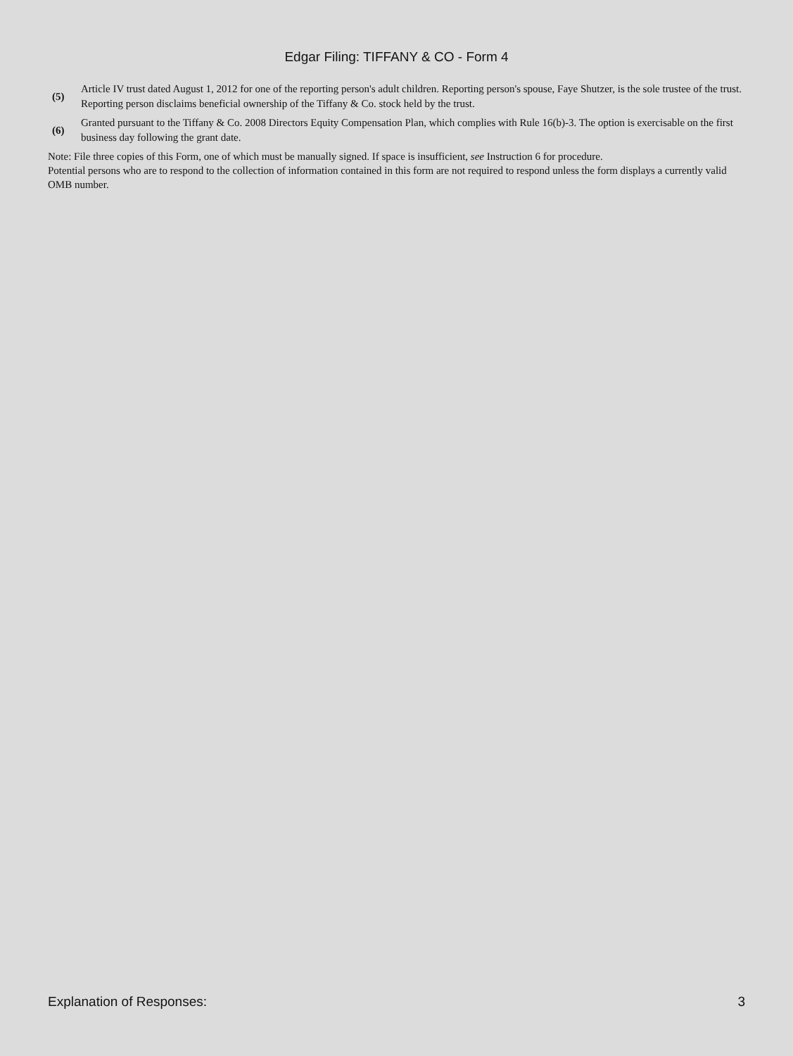Edgar Filing: TIFFANY & CO - Form 4
| (5) | Article IV trust dated August 1, 2012 for one of the reporting person's adult children. Reporting person's spouse, Faye Shutzer, is the sole trustee of the trust. Reporting person disclaims beneficial ownership of the Tiffany & Co. stock held by the trust. |
| (6) | Granted pursuant to the Tiffany & Co. 2008 Directors Equity Compensation Plan, which complies with Rule 16(b)-3. The option is exercisable on the first business day following the grant date. |
Note: File three copies of this Form, one of which must be manually signed. If space is insufficient, see Instruction 6 for procedure.
Potential persons who are to respond to the collection of information contained in this form are not required to respond unless the form displays a currently valid OMB number.
Explanation of Responses: 3